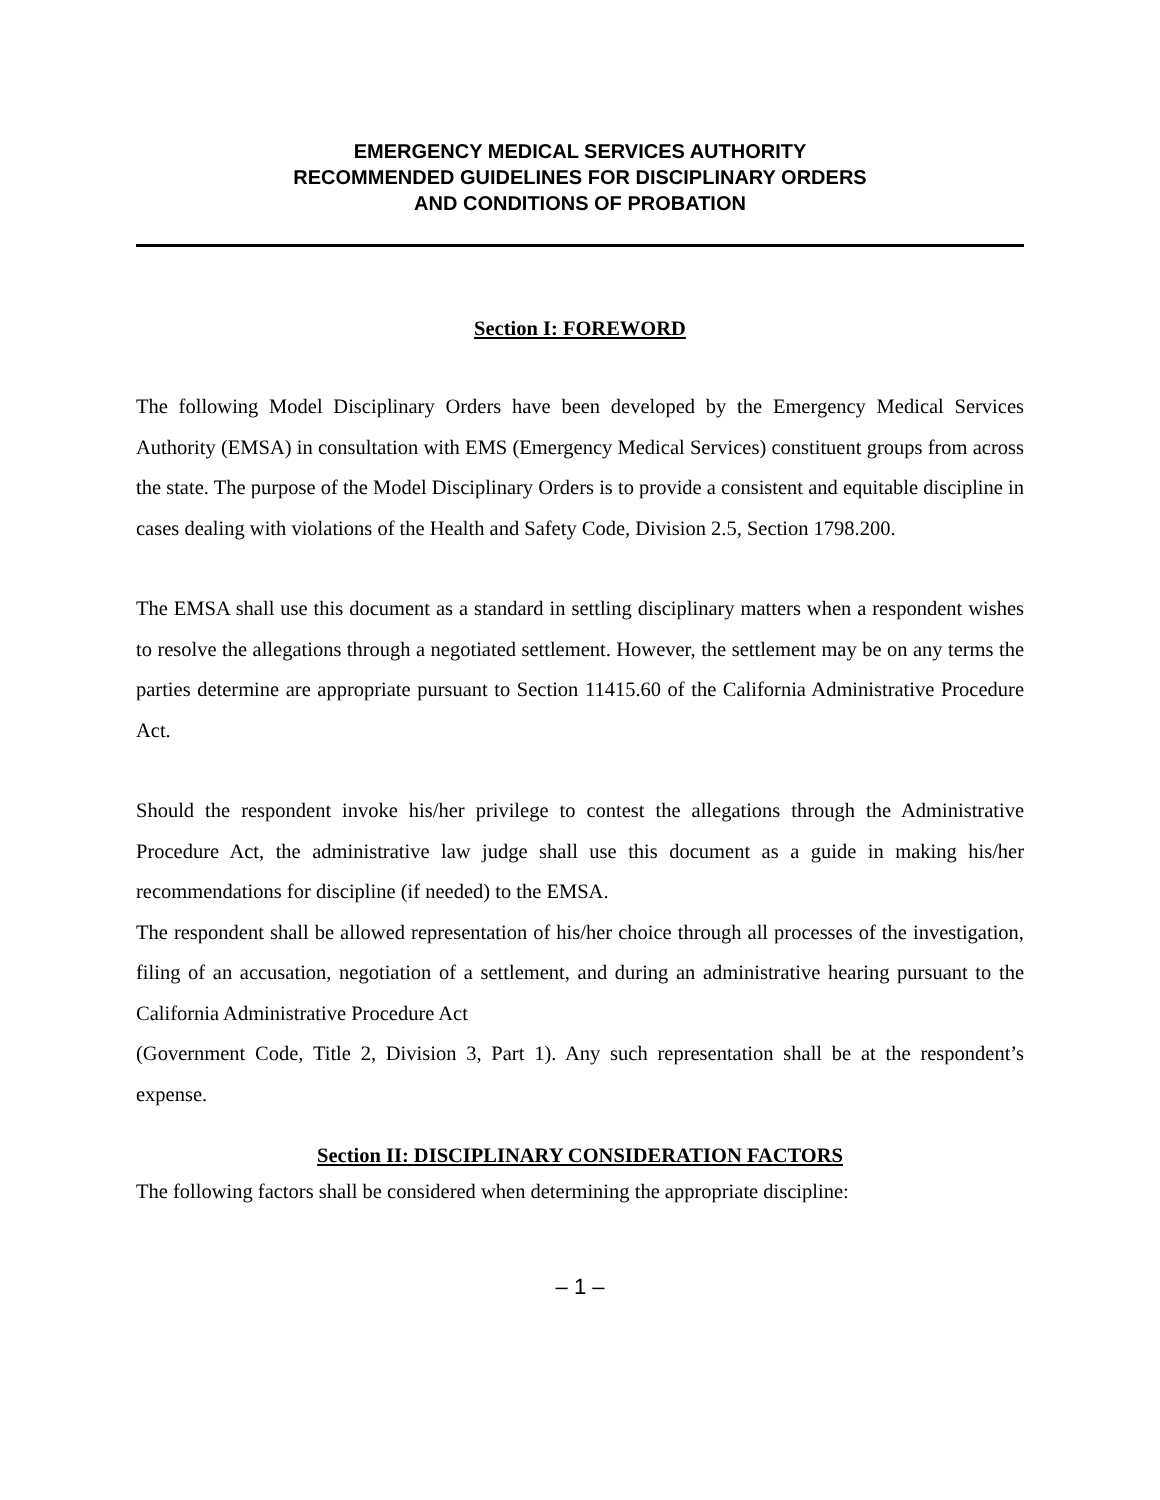EMERGENCY MEDICAL SERVICES AUTHORITY
RECOMMENDED GUIDELINES FOR DISCIPLINARY ORDERS
AND CONDITIONS OF PROBATION
Section I: FOREWORD
The following Model Disciplinary Orders have been developed by the Emergency Medical Services Authority (EMSA) in consultation with EMS (Emergency Medical Services) constituent groups from across the state. The purpose of the Model Disciplinary Orders is to provide a consistent and equitable discipline in cases dealing with violations of the Health and Safety Code, Division 2.5, Section 1798.200.
The EMSA shall use this document as a standard in settling disciplinary matters when a respondent wishes to resolve the allegations through a negotiated settlement. However, the settlement may be on any terms the parties determine are appropriate pursuant to Section 11415.60 of the California Administrative Procedure Act.
Should the respondent invoke his/her privilege to contest the allegations through the Administrative Procedure Act, the administrative law judge shall use this document as a guide in making his/her recommendations for discipline (if needed) to the EMSA.
The respondent shall be allowed representation of his/her choice through all processes of the investigation, filing of an accusation, negotiation of a settlement, and during an administrative hearing pursuant to the California Administrative Procedure Act
(Government Code, Title 2, Division 3, Part 1). Any such representation shall be at the respondent’s expense.
Section II: DISCIPLINARY CONSIDERATION FACTORS
The following factors shall be considered when determining the appropriate discipline:
– 1 –